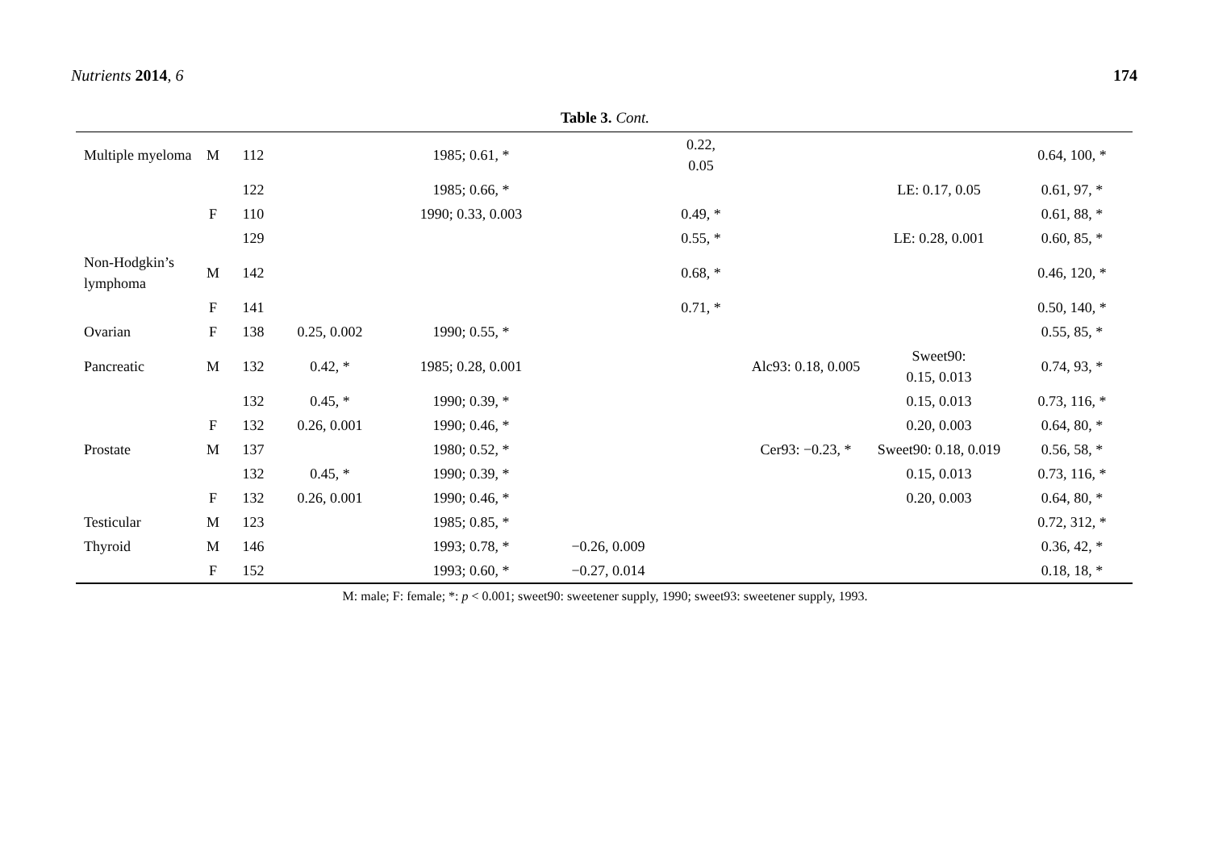Nutrients 2014, 6 174
Table 3. Cont.
| Multiple myeloma | M | 112 | | 1985; 0.61, * | | 0.22, 0.05 | | | 0.64, 100, * |
| | | 122 | | 1985; 0.66, * | | | | LE: 0.17, 0.05 | 0.61, 97, * |
| | F | 110 | | 1990; 0.33, 0.003 | | 0.49, * | | | 0.61, 88, * |
| | | 129 | | | | 0.55, * | | LE: 0.28, 0.001 | 0.60, 85, * |
| Non-Hodgkin’s lymphoma | M | 142 | | | | 0.68, * | | | 0.46, 120, * |
| | F | 141 | | | | 0.71, * | | | 0.50, 140, * |
| Ovarian | F | 138 | 0.25, 0.002 | 1990; 0.55, * | | | | | 0.55, 85, * |
| Pancreatic | M | 132 | 0.42, * | 1985; 0.28, 0.001 | | | Alc93: 0.18, 0.005 | Sweet90: 0.15, 0.013 | 0.74, 93, * |
| | | 132 | 0.45, * | 1990; 0.39, * | | | | 0.15, 0.013 | 0.73, 116, * |
| | F | 132 | 0.26, 0.001 | 1990; 0.46, * | | | | 0.20, 0.003 | 0.64, 80, * |
| Prostate | M | 137 | | 1980; 0.52, * | | | Cer93: −0.23, * | Sweet90: 0.18, 0.019 | 0.56, 58, * |
| | | 132 | 0.45, * | 1990; 0.39, * | | | | 0.15, 0.013 | 0.73, 116, * |
| | F | 132 | 0.26, 0.001 | 1990; 0.46, * | | | | 0.20, 0.003 | 0.64, 80, * |
| Testicular | M | 123 | | 1985; 0.85, * | | | | | 0.72, 312, * |
| Thyroid | M | 146 | | 1993; 0.78, * | −0.26, 0.009 | | | | 0.36, 42, * |
| | F | 152 | | 1993; 0.60, * | −0.27, 0.014 | | | | 0.18, 18, * |
M: male; F: female; *: p < 0.001; sweet90: sweetener supply, 1990; sweet93: sweetener supply, 1993.